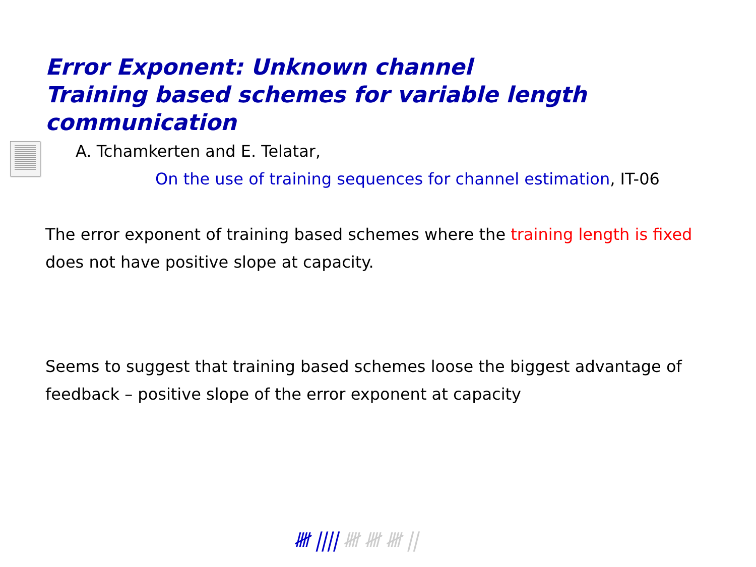Error Exponent: Unknown channel
Training based schemes for variable length communication
A. Tchamkerten and E. Telatar,
On the use of training sequences for channel estimation, IT-06
The error exponent of training based schemes where the training length is fixed does not have positive slope at capacity.
Seems to suggest that training based schemes loose the biggest advantage of feedback – positive slope of the error exponent at capacity
𝍸 |||| 𝍸 𝍸 𝍸 ||